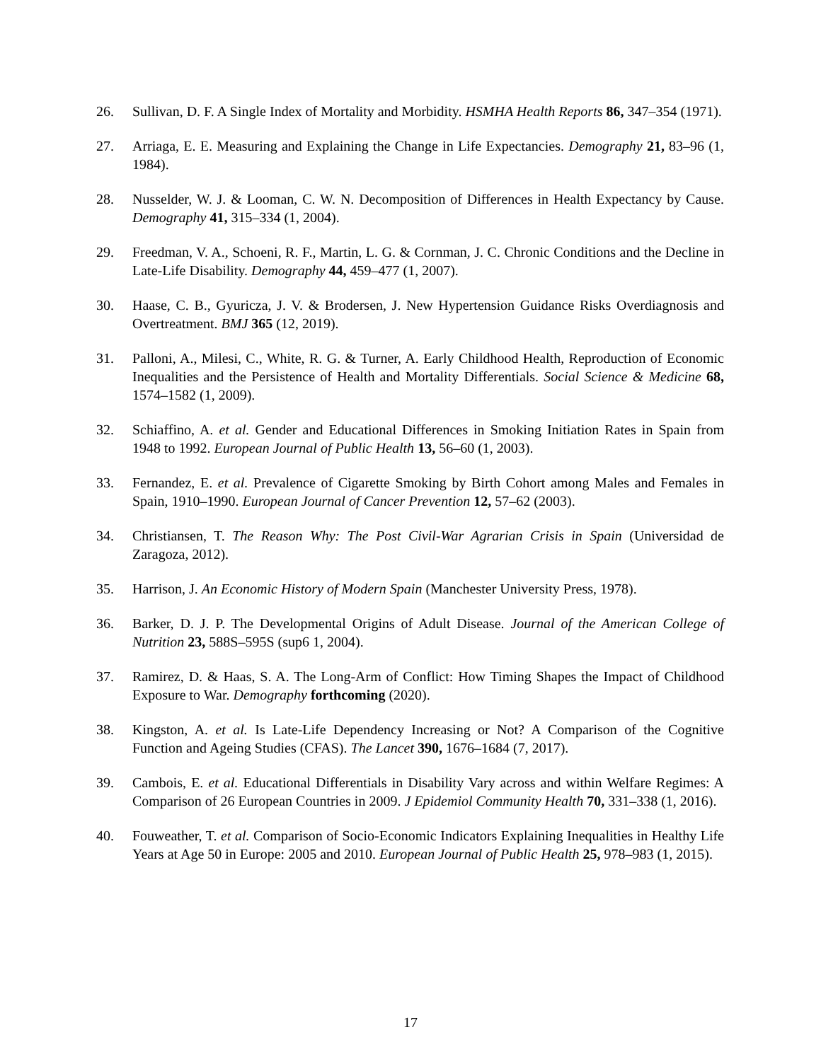26. Sullivan, D. F. A Single Index of Mortality and Morbidity. HSMHA Health Reports 86, 347–354 (1971).
27. Arriaga, E. E. Measuring and Explaining the Change in Life Expectancies. Demography 21, 83–96 (1, 1984).
28. Nusselder, W. J. & Looman, C. W. N. Decomposition of Differences in Health Expectancy by Cause. Demography 41, 315–334 (1, 2004).
29. Freedman, V. A., Schoeni, R. F., Martin, L. G. & Cornman, J. C. Chronic Conditions and the Decline in Late-Life Disability. Demography 44, 459–477 (1, 2007).
30. Haase, C. B., Gyuricza, J. V. & Brodersen, J. New Hypertension Guidance Risks Overdiagnosis and Overtreatment. BMJ 365 (12, 2019).
31. Palloni, A., Milesi, C., White, R. G. & Turner, A. Early Childhood Health, Reproduction of Economic Inequalities and the Persistence of Health and Mortality Differentials. Social Science & Medicine 68, 1574–1582 (1, 2009).
32. Schiaffino, A. et al. Gender and Educational Differences in Smoking Initiation Rates in Spain from 1948 to 1992. European Journal of Public Health 13, 56–60 (1, 2003).
33. Fernandez, E. et al. Prevalence of Cigarette Smoking by Birth Cohort among Males and Females in Spain, 1910–1990. European Journal of Cancer Prevention 12, 57–62 (2003).
34. Christiansen, T. The Reason Why: The Post Civil-War Agrarian Crisis in Spain (Universidad de Zaragoza, 2012).
35. Harrison, J. An Economic History of Modern Spain (Manchester University Press, 1978).
36. Barker, D. J. P. The Developmental Origins of Adult Disease. Journal of the American College of Nutrition 23, 588S–595S (sup6 1, 2004).
37. Ramirez, D. & Haas, S. A. The Long-Arm of Conflict: How Timing Shapes the Impact of Childhood Exposure to War. Demography forthcoming (2020).
38. Kingston, A. et al. Is Late-Life Dependency Increasing or Not? A Comparison of the Cognitive Function and Ageing Studies (CFAS). The Lancet 390, 1676–1684 (7, 2017).
39. Cambois, E. et al. Educational Differentials in Disability Vary across and within Welfare Regimes: A Comparison of 26 European Countries in 2009. J Epidemiol Community Health 70, 331–338 (1, 2016).
40. Fouweather, T. et al. Comparison of Socio-Economic Indicators Explaining Inequalities in Healthy Life Years at Age 50 in Europe: 2005 and 2010. European Journal of Public Health 25, 978–983 (1, 2015).
17